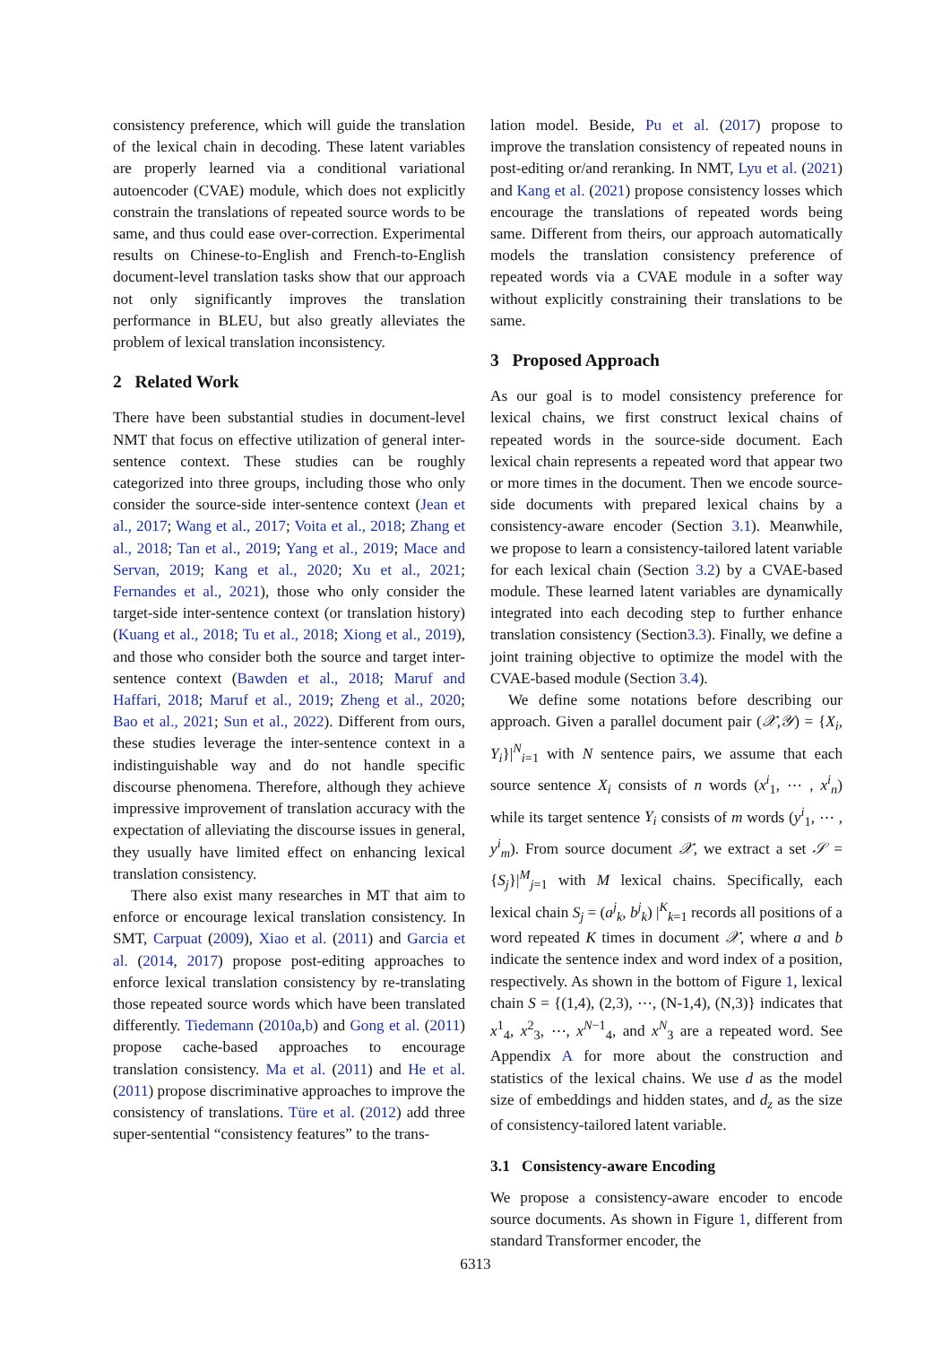consistency preference, which will guide the translation of the lexical chain in decoding. These latent variables are properly learned via a conditional variational autoencoder (CVAE) module, which does not explicitly constrain the translations of repeated source words to be same, and thus could ease over-correction. Experimental results on Chinese-to-English and French-to-English document-level translation tasks show that our approach not only significantly improves the translation performance in BLEU, but also greatly alleviates the problem of lexical translation inconsistency.
2 Related Work
There have been substantial studies in document-level NMT that focus on effective utilization of general inter-sentence context. These studies can be roughly categorized into three groups, including those who only consider the source-side inter-sentence context (Jean et al., 2017; Wang et al., 2017; Voita et al., 2018; Zhang et al., 2018; Tan et al., 2019; Yang et al., 2019; Mace and Servan, 2019; Kang et al., 2020; Xu et al., 2021; Fernandes et al., 2021), those who only consider the target-side inter-sentence context (or translation history) (Kuang et al., 2018; Tu et al., 2018; Xiong et al., 2019), and those who consider both the source and target inter-sentence context (Bawden et al., 2018; Maruf and Haffari, 2018; Maruf et al., 2019; Zheng et al., 2020; Bao et al., 2021; Sun et al., 2022). Different from ours, these studies leverage the inter-sentence context in a indistinguishable way and do not handle specific discourse phenomena. Therefore, although they achieve impressive improvement of translation accuracy with the expectation of alleviating the discourse issues in general, they usually have limited effect on enhancing lexical translation consistency.
There also exist many researches in MT that aim to enforce or encourage lexical translation consistency. In SMT, Carpuat (2009), Xiao et al. (2011) and Garcia et al. (2014, 2017) propose post-editing approaches to enforce lexical translation consistency by re-translating those repeated source words which have been translated differently. Tiedemann (2010a,b) and Gong et al. (2011) propose cache-based approaches to encourage translation consistency. Ma et al. (2011) and He et al. (2011) propose discriminative approaches to improve the consistency of translations. Türe et al. (2012) add three super-sentential “consistency features” to the trans-
lation model. Beside, Pu et al. (2017) propose to improve the translation consistency of repeated nouns in post-editing or/and reranking. In NMT, Lyu et al. (2021) and Kang et al. (2021) propose consistency losses which encourage the translations of repeated words being same. Different from theirs, our approach automatically models the translation consistency preference of repeated words via a CVAE module in a softer way without explicitly constraining their translations to be same.
3 Proposed Approach
As our goal is to model consistency preference for lexical chains, we first construct lexical chains of repeated words in the source-side document. Each lexical chain represents a repeated word that appear two or more times in the document. Then we encode source-side documents with prepared lexical chains by a consistency-aware encoder (Section 3.1). Meanwhile, we propose to learn a consistency-tailored latent variable for each lexical chain (Section 3.2) by a CVAE-based module. These learned latent variables are dynamically integrated into each decoding step to further enhance translation consistency (Section3.3). Finally, we define a joint training objective to optimize the model with the CVAE-based module (Section 3.4).
We define some notations before describing our approach. Given a parallel document pair (𝒳,𝒴) = {X<sub>i</sub>, Y<sub>i</sub>}|<sup>N</sup><sub>i=1</sub> with N sentence pairs, we assume that each source sentence X<sub>i</sub> consists of n words (x<sup>i</sup><sub>1</sub>, ⋯ , x<sup>i</sup><sub>n</sub>) while its target sentence Y<sub>i</sub> consists of m words (y<sup>i</sup><sub>1</sub>, ⋯ , y<sup>i</sup><sub>m</sub>). From source document 𝒳, we extract a set 𝒮 = {S<sub>j</sub>}|<sup>M</sup><sub>j=1</sub> with M lexical chains. Specifically, each lexical chain S<sub>j</sub> = (a<sup>j</sup><sub>k</sub>, b<sup>j</sup><sub>k</sub>) |<sup>K</sup><sub>k=1</sub> records all positions of a word repeated K times in document 𝒳, where a and b indicate the sentence index and word index of a position, respectively. As shown in the bottom of Figure 1, lexical chain S = {(1,4), (2,3), ⋯, (N-1,4), (N,3)} indicates that x<sup>1</sup><sub>4</sub>, x<sup>2</sup><sub>3</sub>, ⋯, x<sup>N−1</sup><sub>4</sub>, and x<sup>N</sup><sub>3</sub> are a repeated word. See Appendix A for more about the construction and statistics of the lexical chains. We use d as the model size of embeddings and hidden states, and d<sub>z</sub> as the size of consistency-tailored latent variable.
3.1 Consistency-aware Encoding
We propose a consistency-aware encoder to encode source documents. As shown in Figure 1, different from standard Transformer encoder, the
6313